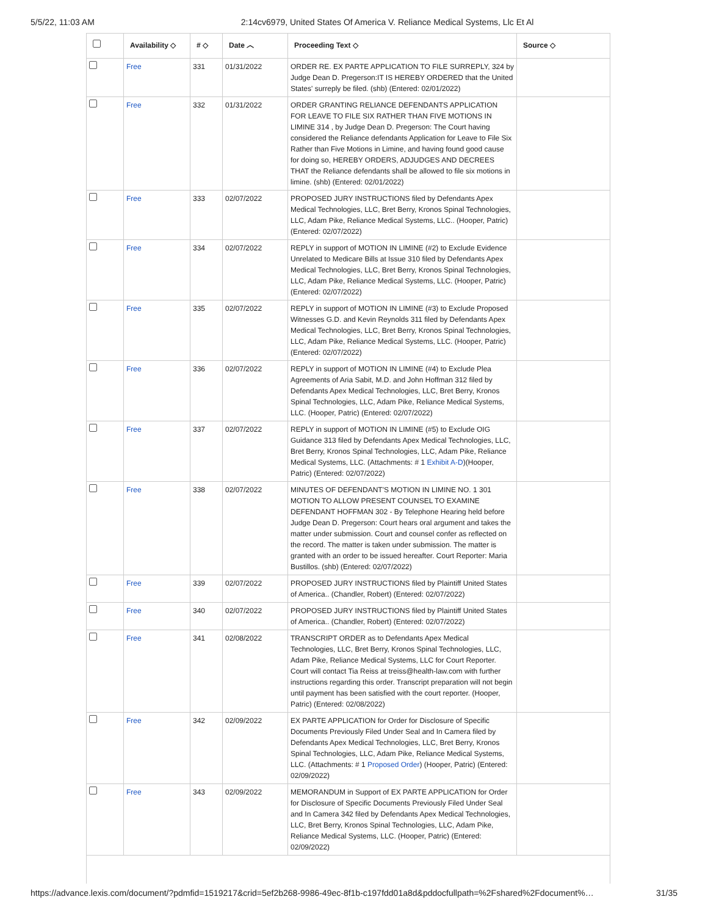5/5/22, 11:03 AM 2:14cv6979, United States Of America V. Reliance Medical Systems, Llc Et Al
| | Availability ◇ | # ◇ | Date ︿ | Proceeding Text ◇ | Source ◇ |
| --- | --- | --- | --- | --- | --- |
| | Free | 331 | 01/31/2022 | ORDER RE. EX PARTE APPLICATION TO FILE SURREPLY, 324 by Judge Dean D. Pregerson:IT IS HEREBY ORDERED that the United States' surreply be filed. (shb) (Entered: 02/01/2022) | |
| | Free | 332 | 01/31/2022 | ORDER GRANTING RELIANCE DEFENDANTS APPLICATION FOR LEAVE TO FILE SIX RATHER THAN FIVE MOTIONS IN LIMINE 314 , by Judge Dean D. Pregerson: The Court having considered the Reliance defendants Application for Leave to File Six Rather than Five Motions in Limine, and having found good cause for doing so, HEREBY ORDERS, ADJUDGES AND DECREES THAT the Reliance defendants shall be allowed to file six motions in limine. (shb) (Entered: 02/01/2022) | |
| | Free | 333 | 02/07/2022 | PROPOSED JURY INSTRUCTIONS filed by Defendants Apex Medical Technologies, LLC, Bret Berry, Kronos Spinal Technologies, LLC, Adam Pike, Reliance Medical Systems, LLC.. (Hooper, Patric) (Entered: 02/07/2022) | |
| | Free | 334 | 02/07/2022 | REPLY in support of MOTION IN LIMINE (#2) to Exclude Evidence Unrelated to Medicare Bills at Issue 310 filed by Defendants Apex Medical Technologies, LLC, Bret Berry, Kronos Spinal Technologies, LLC, Adam Pike, Reliance Medical Systems, LLC. (Hooper, Patric) (Entered: 02/07/2022) | |
| | Free | 335 | 02/07/2022 | REPLY in support of MOTION IN LIMINE (#3) to Exclude Proposed Witnesses G.D. and Kevin Reynolds 311 filed by Defendants Apex Medical Technologies, LLC, Bret Berry, Kronos Spinal Technologies, LLC, Adam Pike, Reliance Medical Systems, LLC. (Hooper, Patric) (Entered: 02/07/2022) | |
| | Free | 336 | 02/07/2022 | REPLY in support of MOTION IN LIMINE (#4) to Exclude Plea Agreements of Aria Sabit, M.D. and John Hoffman 312 filed by Defendants Apex Medical Technologies, LLC, Bret Berry, Kronos Spinal Technologies, LLC, Adam Pike, Reliance Medical Systems, LLC. (Hooper, Patric) (Entered: 02/07/2022) | |
| | Free | 337 | 02/07/2022 | REPLY in support of MOTION IN LIMINE (#5) to Exclude OIG Guidance 313 filed by Defendants Apex Medical Technologies, LLC, Bret Berry, Kronos Spinal Technologies, LLC, Adam Pike, Reliance Medical Systems, LLC. (Attachments: # 1 Exhibit A-D )(Hooper, Patric) (Entered: 02/07/2022) | |
| | Free | 338 | 02/07/2022 | MINUTES OF DEFENDANT'S MOTION IN LIMINE NO. 1 301 MOTION TO ALLOW PRESENT COUNSEL TO EXAMINE DEFENDANT HOFFMAN 302 - By Telephone Hearing held before Judge Dean D. Pregerson: Court hears oral argument and takes the matter under submission. Court and counsel confer as reflected on the record. The matter is taken under submission. The matter is granted with an order to be issued hereafter. Court Reporter: Maria Bustillos. (shb) (Entered: 02/07/2022) | |
| | Free | 339 | 02/07/2022 | PROPOSED JURY INSTRUCTIONS filed by Plaintiff United States of America.. (Chandler, Robert) (Entered: 02/07/2022) | |
| | Free | 340 | 02/07/2022 | PROPOSED JURY INSTRUCTIONS filed by Plaintiff United States of America.. (Chandler, Robert) (Entered: 02/07/2022) | |
| | Free | 341 | 02/08/2022 | TRANSCRIPT ORDER as to Defendants Apex Medical Technologies, LLC, Bret Berry, Kronos Spinal Technologies, LLC, Adam Pike, Reliance Medical Systems, LLC for Court Reporter. Court will contact Tia Reiss at treiss@health-law.com with further instructions regarding this order. Transcript preparation will not begin until payment has been satisfied with the court reporter. (Hooper, Patric) (Entered: 02/08/2022) | |
| | Free | 342 | 02/09/2022 | EX PARTE APPLICATION for Order for Disclosure of Specific Documents Previously Filed Under Seal and In Camera filed by Defendants Apex Medical Technologies, LLC, Bret Berry, Kronos Spinal Technologies, LLC, Adam Pike, Reliance Medical Systems, LLC. (Attachments: # 1 Proposed Order ) (Hooper, Patric) (Entered: 02/09/2022) | |
| | Free | 343 | 02/09/2022 | MEMORANDUM in Support of EX PARTE APPLICATION for Order for Disclosure of Specific Documents Previously Filed Under Seal and In Camera 342 filed by Defendants Apex Medical Technologies, LLC, Bret Berry, Kronos Spinal Technologies, LLC, Adam Pike, Reliance Medical Systems, LLC. (Hooper, Patric) (Entered: 02/09/2022) | |
https://advance.lexis.com/document/?pdmfid=1519217&crid=5ef2b268-9986-49ec-8f1b-c197fdd01a8d&pddocfullpath=%2Fshared%2Fdocument%… 31/35